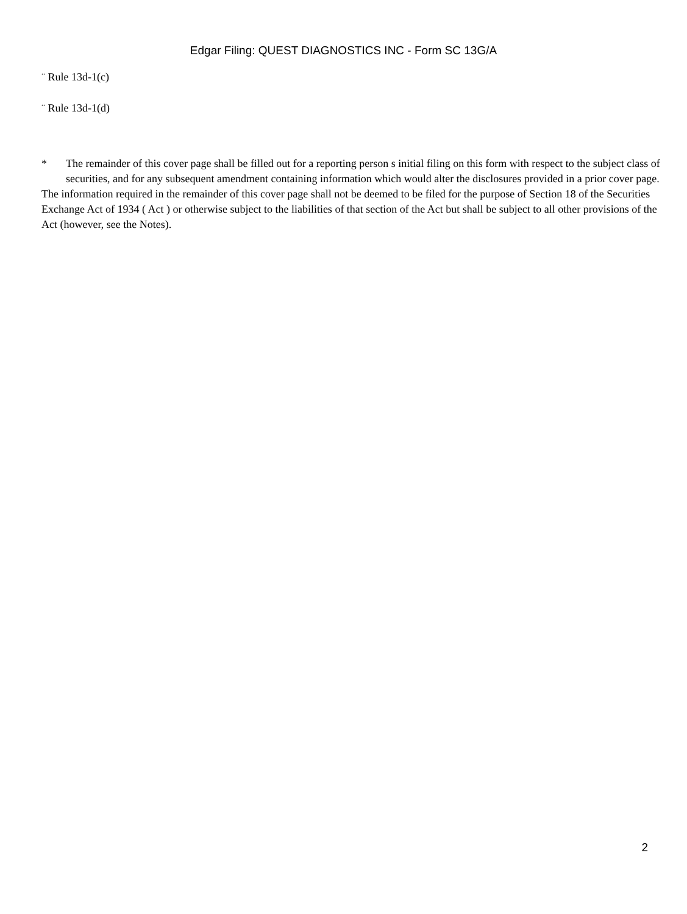Edgar Filing: QUEST DIAGNOSTICS INC - Form SC 13G/A
¨ Rule 13d-1(c)
¨ Rule 13d-1(d)
* The remainder of this cover page shall be filled out for a reporting person s initial filing on this form with respect to the subject class of securities, and for any subsequent amendment containing information which would alter the disclosures provided in a prior cover page.
The information required in the remainder of this cover page shall not be deemed to be filed for the purpose of Section 18 of the Securities Exchange Act of 1934 ( Act ) or otherwise subject to the liabilities of that section of the Act but shall be subject to all other provisions of the Act (however, see the Notes).
2